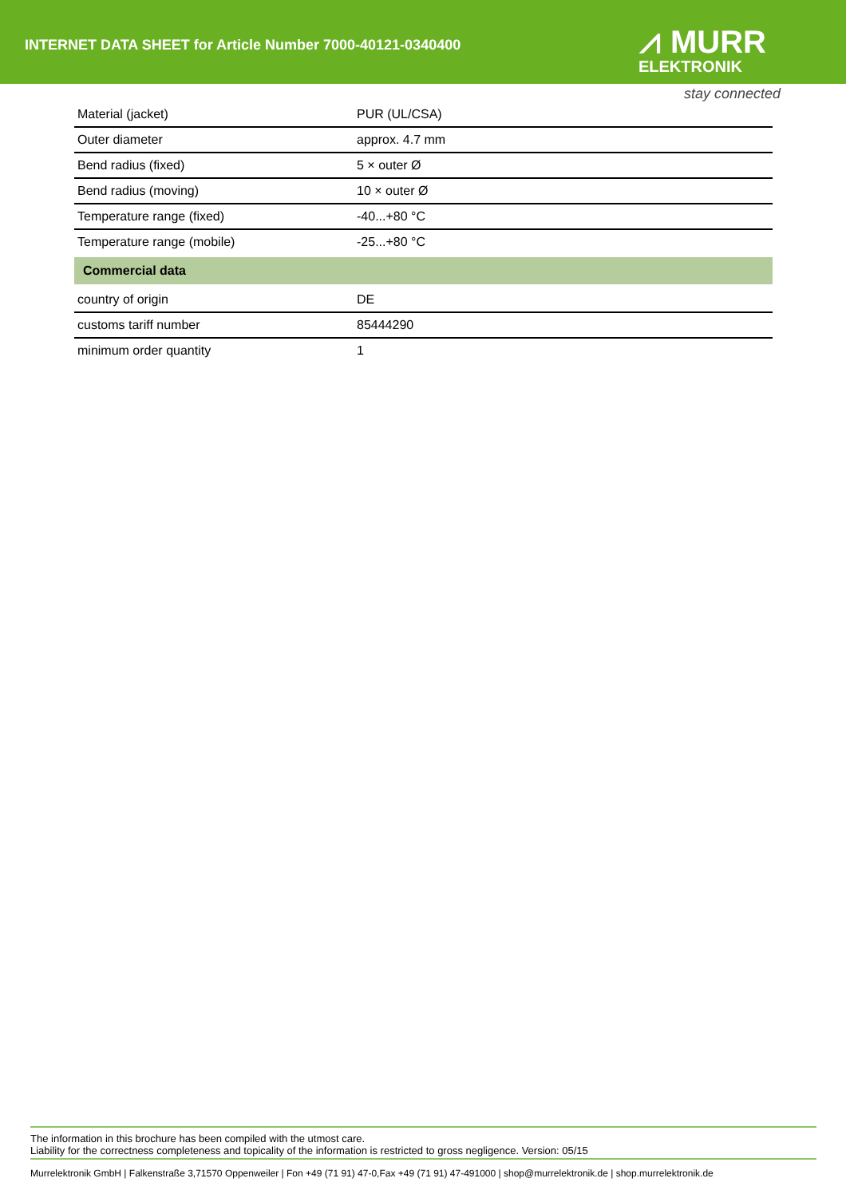INTERNET DATA SHEET for Article Number 7000-40121-0340400
⩘ MURR
ELEKTRONIK
stay connected
| Material (jacket) | PUR (UL/CSA) |
| Outer diameter | approx. 4.7 mm |
| Bend radius (fixed) | 5 × outer Ø |
| Bend radius (moving) | 10 × outer Ø |
| Temperature range (fixed) | -40...+80 °C |
| Temperature range (mobile) | -25...+80 °C |
| Commercial data | |
| country of origin | DE |
| customs tariff number | 85444290 |
| minimum order quantity | 1 |
The information in this brochure has been compiled with the utmost care.
Liability for the correctness completeness and topicality of the information is restricted to gross negligence. Version: 05/15
Murrelektronik GmbH | Falkenstraße 3,71570 Oppenweiler | Fon +49 (71 91) 47-0,Fax +49 (71 91) 47-491000 | shop@murrelektronik.de | shop.murrelektronik.de